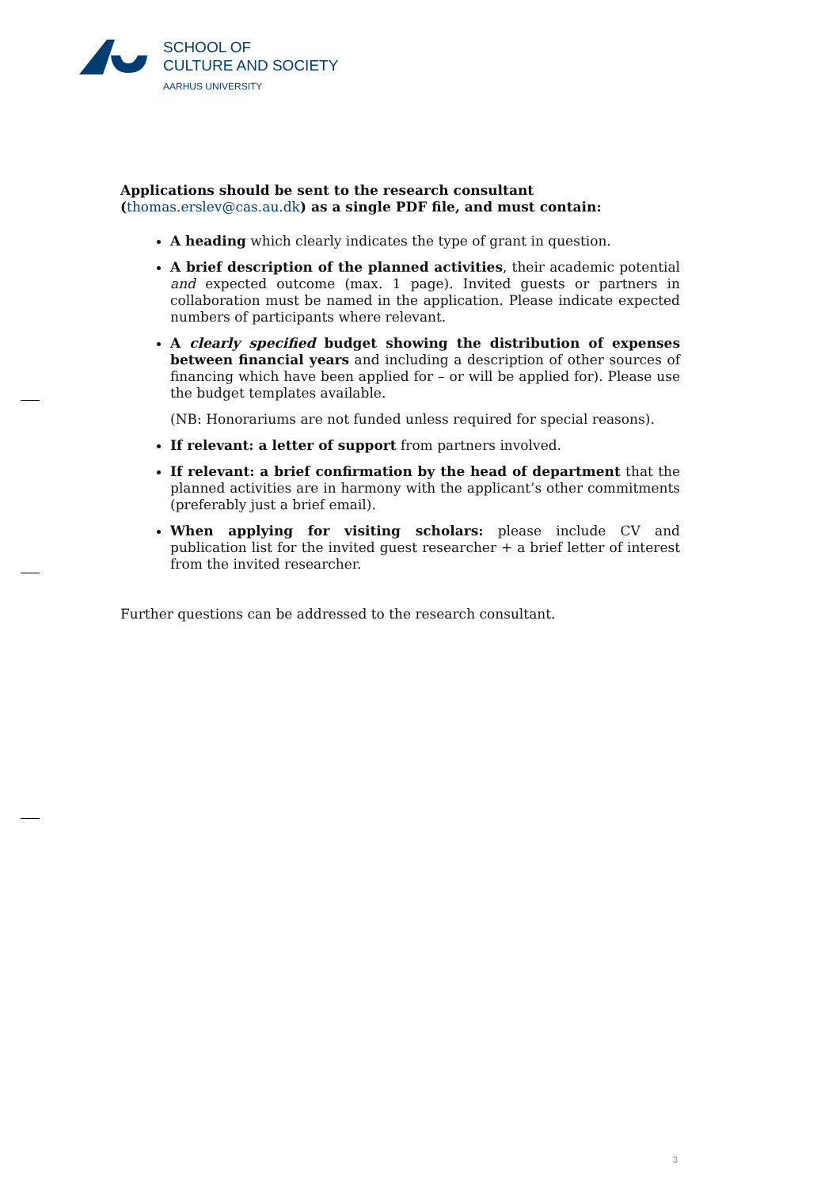SCHOOL OF
CULTURE AND SOCIETY
AARHUS UNIVERSITY
Applications should be sent to the research consultant
(thomas.erslev@cas.au.dk) as a single PDF file, and must contain:
A heading which clearly indicates the type of grant in question.
A brief description of the planned activities, their academic potential and expected outcome (max. 1 page). Invited guests or partners in collaboration must be named in the application. Please indicate expected numbers of participants where relevant.
A clearly specified budget showing the distribution of expenses between financial years and including a description of other sources of financing which have been applied for – or will be applied for). Please use the budget templates available.
(NB: Honorariums are not funded unless required for special reasons).
If relevant: a letter of support from partners involved.
If relevant: a brief confirmation by the head of department that the planned activities are in harmony with the applicant’s other commitments (preferably just a brief email).
When applying for visiting scholars: please include CV and publication list for the invited guest researcher + a brief letter of interest from the invited researcher.
Further questions can be addressed to the research consultant.
3